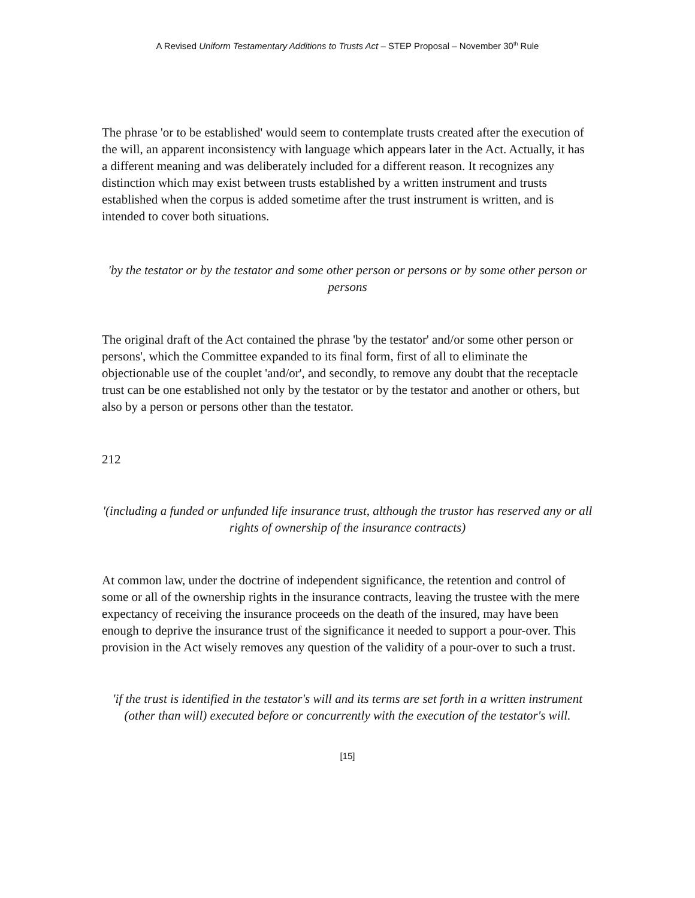A Revised Uniform Testamentary Additions to Trusts Act – STEP Proposal – November 30<sup>th</sup> Rule
The phrase 'or to be established' would seem to contemplate trusts created after the execution of the will, an apparent inconsistency with language which appears later in the Act. Actually, it has a different meaning and was deliberately included for a different reason. It recognizes any distinction which may exist between trusts established by a written instrument and trusts established when the corpus is added sometime after the trust instrument is written, and is intended to cover both situations.
'by the testator or by the testator and some other person or persons or by some other person or persons
The original draft of the Act contained the phrase 'by the testator' and/or some other person or persons', which the Committee expanded to its final form, first of all to eliminate the objectionable use of the couplet 'and/or', and secondly, to remove any doubt that the receptacle trust can be one established not only by the testator or by the testator and another or others, but also by a person or persons other than the testator.
212
'(including a funded or unfunded life insurance trust, although the trustor has reserved any or all rights of ownership of the insurance contracts)
At common law, under the doctrine of independent significance, the retention and control of some or all of the ownership rights in the insurance contracts, leaving the trustee with the mere expectancy of receiving the insurance proceeds on the death of the insured, may have been enough to deprive the insurance trust of the significance it needed to support a pour-over. This provision in the Act wisely removes any question of the validity of a pour-over to such a trust.
'if the trust is identified in the testator's will and its terms are set forth in a written instrument (other than will) executed before or concurrently with the execution of the testator's will.
[15]